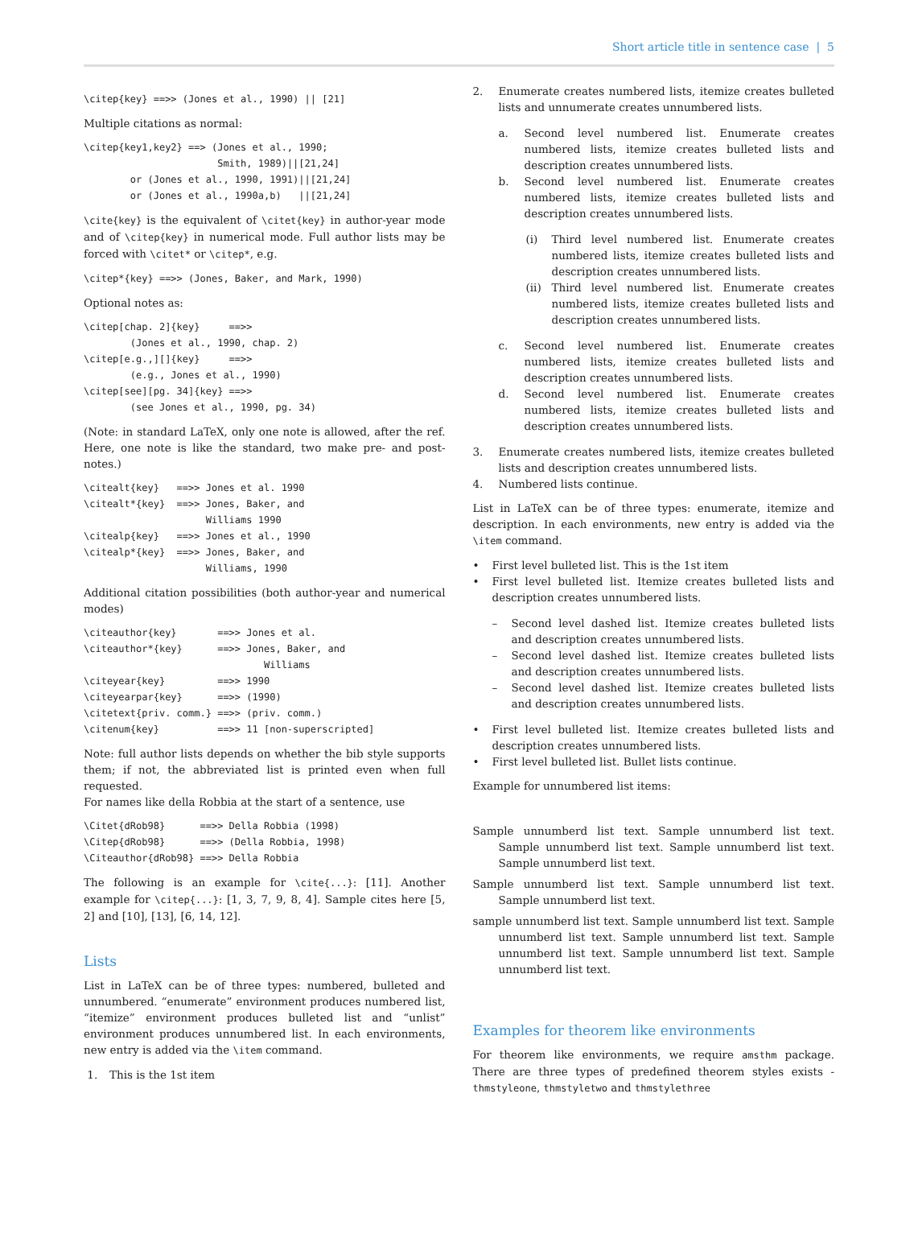Short article title in sentence case | 5
\citep{key} ==>> (Jones et al., 1990) || [21]
Multiple citations as normal:
\citep{key1,key2} ==> (Jones et al., 1990;
                       Smith, 1989)||[21,24]
        or (Jones et al., 1990, 1991)||[21,24]
        or (Jones et al., 1990a,b)   ||[21,24]
\cite{key} is the equivalent of \citet{key} in author-year mode and of \citep{key} in numerical mode. Full author lists may be forced with \citet* or \citep*, e.g.
\citep*{key} ==>> (Jones, Baker, and Mark, 1990)
Optional notes as:
\citep[chap. 2]{key}     ==>>
        (Jones et al., 1990, chap. 2)
\citep[e.g.,][]{key}     ==>>
        (e.g., Jones et al., 1990)
\citep[see][pg. 34]{key} ==>>
        (see Jones et al., 1990, pg. 34)
(Note: in standard LaTeX, only one note is allowed, after the ref. Here, one note is like the standard, two make pre- and post-notes.)
\citealt{key}   ==>> Jones et al. 1990
\citealt*{key}  ==>> Jones, Baker, and
                     Williams 1990
\citealp{key}   ==>> Jones et al., 1990
\citealp*{key}  ==>> Jones, Baker, and
                     Williams, 1990
Additional citation possibilities (both author-year and numerical modes)
\citeauthor{key}       ==>> Jones et al.
\citeauthor*{key}      ==>> Jones, Baker, and
                               Williams
\citeyear{key}         ==>> 1990
\citeyearpar{key}      ==>> (1990)
\citetext{priv. comm.} ==>> (priv. comm.)
\citenum{key}          ==>> 11 [non-superscripted]
Note: full author lists depends on whether the bib style supports them; if not, the abbreviated list is printed even when full requested.
For names like della Robbia at the start of a sentence, use
\Citet{dRob98}      ==>> Della Robbia (1998)
\Citep{dRob98}      ==>> (Della Robbia, 1998)
\Citeauthor{dRob98} ==>> Della Robbia
The following is an example for \cite{...}: [11]. Another example for \citep{...}: [1, 3, 7, 9, 8, 4]. Sample cites here [5, 2] and [10], [13], [6, 14, 12].
Lists
List in LaTeX can be of three types: numbered, bulleted and unnumbered. “enumerate” environment produces numbered list, “itemize” environment produces bulleted list and “unlist” environment produces unnumbered list. In each environments, new entry is added via the \item command.
1. This is the 1st item
2. Enumerate creates numbered lists, itemize creates bulleted lists and unnumerate creates unnumbered lists.
a. Second level numbered list. Enumerate creates numbered lists, itemize creates bulleted lists and description creates unnumbered lists.
b. Second level numbered list. Enumerate creates numbered lists, itemize creates bulleted lists and description creates unnumbered lists.
(i) Third level numbered list. Enumerate creates numbered lists, itemize creates bulleted lists and description creates unnumbered lists.
(ii)
Third level numbered list. Enumerate creates numbered lists, itemize creates bulleted lists and description creates unnumbered lists.
c. Second level numbered list. Enumerate creates numbered lists, itemize creates bulleted lists and description creates unnumbered lists.
d. Second level numbered list. Enumerate creates numbered lists, itemize creates bulleted lists and description creates unnumbered lists.
3. Enumerate creates numbered lists, itemize creates bulleted lists and description creates unnumbered lists.
4. Numbered lists continue.
List in LaTeX can be of three types: enumerate, itemize and description. In each environments, new entry is added via the \item command.
• First level bulleted list. This is the 1st item
• First level bulleted list. Itemize creates bulleted lists and description creates unnumbered lists.
– Second level dashed list. Itemize creates bulleted lists and description creates unnumbered lists.
– Second level dashed list. Itemize creates bulleted lists and description creates unnumbered lists.
– Second level dashed list. Itemize creates bulleted lists and description creates unnumbered lists.
• First level bulleted list. Itemize creates bulleted lists and description creates unnumbered lists.
• First level bulleted list. Bullet lists continue.
Example for unnumbered list items:
Sample unnumberd list text. Sample unnumberd list text. Sample unnumberd list text. Sample unnumberd list text. Sample unnumberd list text.
Sample unnumberd list text. Sample unnumberd list text. Sample unnumberd list text.
sample unnumberd list text. Sample unnumberd list text. Sample unnumberd list text. Sample unnumberd list text. Sample unnumberd list text. Sample unnumberd list text. Sample unnumberd list text.
Examples for theorem like environments
For theorem like environments, we require amsthm package. There are three types of predefined theorem styles exists - thmstyleone, thmstyletwo and thmstylethree